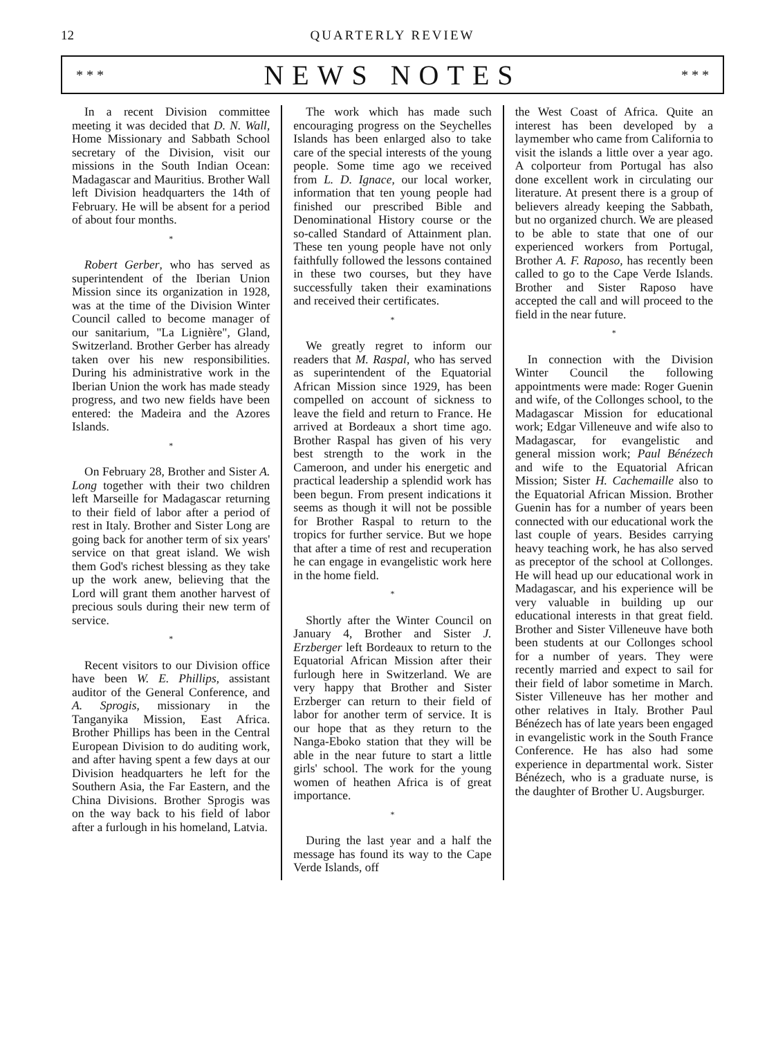12 QUARTERLY REVIEW
* * *
NEWS NOTES
* * *
In a recent Division committee meeting it was decided that D. N. Wall, Home Missionary and Sabbath School secretary of the Division, visit our missions in the South Indian Ocean: Madagascar and Mauritius. Brother Wall left Division headquarters the 14th of February. He will be absent for a period of about four months.
*
Robert Gerber, who has served as superintendent of the Iberian Union Mission since its organization in 1928, was at the time of the Division Winter Council called to become manager of our sanitarium, "La Lignière", Gland, Switzerland. Brother Gerber has already taken over his new responsibilities. During his administrative work in the Iberian Union the work has made steady progress, and two new fields have been entered: the Madeira and the Azores Islands.
*
On February 28, Brother and Sister A. Long together with their two children left Marseille for Madagascar returning to their field of labor after a period of rest in Italy. Brother and Sister Long are going back for another term of six years' service on that great island. We wish them God's richest blessing as they take up the work anew, believing that the Lord will grant them another harvest of precious souls during their new term of service.
*
Recent visitors to our Division office have been W. E. Phillips, assistant auditor of the General Conference, and A. Sprogis, missionary in the Tanganyika Mission, East Africa. Brother Phillips has been in the Central European Division to do auditing work, and after having spent a few days at our Division headquarters he left for the Southern Asia, the Far Eastern, and the China Divisions. Brother Sprogis was on the way back to his field of labor after a furlough in his homeland, Latvia.
The work which has made such encouraging progress on the Seychelles Islands has been enlarged also to take care of the special interests of the young people. Some time ago we received from L. D. Ignace, our local worker, information that ten young people had finished our prescribed Bible and Denominational History course or the so-called Standard of Attainment plan. These ten young people have not only faithfully followed the lessons contained in these two courses, but they have successfully taken their examinations and received their certificates.
*
We greatly regret to inform our readers that M. Raspal, who has served as superintendent of the Equatorial African Mission since 1929, has been compelled on account of sickness to leave the field and return to France. He arrived at Bordeaux a short time ago. Brother Raspal has given of his very best strength to the work in the Cameroon, and under his energetic and practical leadership a splendid work has been begun. From present indications it seems as though it will not be possible for Brother Raspal to return to the tropics for further service. But we hope that after a time of rest and recuperation he can engage in evangelistic work here in the home field.
*
Shortly after the Winter Council on January 4, Brother and Sister J. Erzberger left Bordeaux to return to the Equatorial African Mission after their furlough here in Switzerland. We are very happy that Brother and Sister Erzberger can return to their field of labor for another term of service. It is our hope that as they return to the Nanga-Eboko station that they will be able in the near future to start a little girls' school. The work for the young women of heathen Africa is of great importance.
*
During the last year and a half the message has found its way to the Cape Verde Islands, off
the West Coast of Africa. Quite an interest has been developed by a laymember who came from California to visit the islands a little over a year ago. A colporteur from Portugal has also done excellent work in circulating our literature. At present there is a group of believers already keeping the Sabbath, but no organized church. We are pleased to be able to state that one of our experienced workers from Portugal, Brother A. F. Raposo, has recently been called to go to the Cape Verde Islands. Brother and Sister Raposo have accepted the call and will proceed to the field in the near future.
*
In connection with the Division Winter Council the following appointments were made: Roger Guenin and wife, of the Collonges school, to the Madagascar Mission for educational work; Edgar Villeneuve and wife also to Madagascar, for evangelistic and general mission work; Paul Bénézech and wife to the Equatorial African Mission; Sister H. Cachemaille also to the Equatorial African Mission. Brother Guenin has for a number of years been connected with our educational work the last couple of years. Besides carrying heavy teaching work, he has also served as preceptor of the school at Collonges. He will head up our educational work in Madagascar, and his experience will be very valuable in building up our educational interests in that great field. Brother and Sister Villeneuve have both been students at our Collonges school for a number of years. They were recently married and expect to sail for their field of labor sometime in March. Sister Villeneuve has her mother and other relatives in Italy. Brother Paul Bénézech has of late years been engaged in evangelistic work in the South France Conference. He has also had some experience in departmental work. Sister Bénézech, who is a graduate nurse, is the daughter of Brother U. Augsburger.